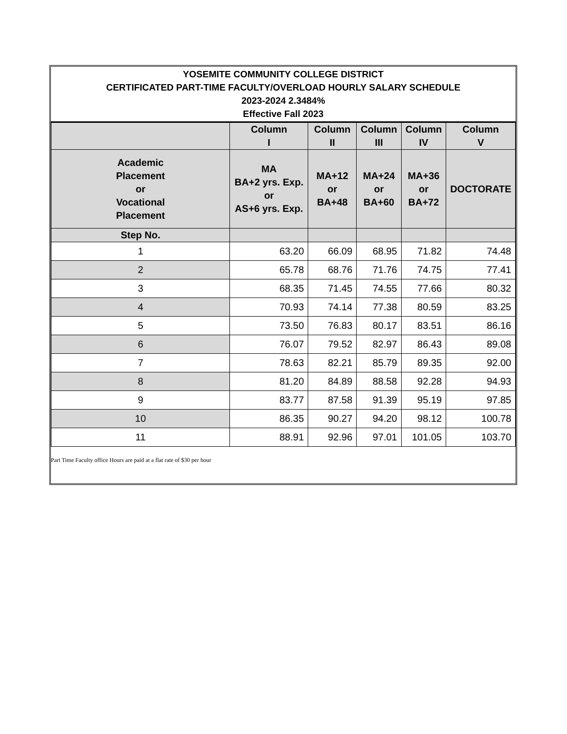YOSEMITE COMMUNITY COLLEGE DISTRICT
CERTIFICATED PART-TIME FACULTY/OVERLOAD HOURLY SALARY SCHEDULE
2023-2024 2.3484%
Effective Fall 2023
| | Column I | Column II | Column III | Column IV | Column V |
| --- | --- | --- | --- | --- | --- |
| Academic Placement or Vocational Placement | MA BA+2 yrs. Exp. or AS+6 yrs. Exp. | MA+12 or BA+48 | MA+24 or BA+60 | MA+36 or BA+72 | DOCTORATE |
| Step No. | | | | | |
| 1 | 63.20 | 66.09 | 68.95 | 71.82 | 74.48 |
| 2 | 65.78 | 68.76 | 71.76 | 74.75 | 77.41 |
| 3 | 68.35 | 71.45 | 74.55 | 77.66 | 80.32 |
| 4 | 70.93 | 74.14 | 77.38 | 80.59 | 83.25 |
| 5 | 73.50 | 76.83 | 80.17 | 83.51 | 86.16 |
| 6 | 76.07 | 79.52 | 82.97 | 86.43 | 89.08 |
| 7 | 78.63 | 82.21 | 85.79 | 89.35 | 92.00 |
| 8 | 81.20 | 84.89 | 88.58 | 92.28 | 94.93 |
| 9 | 83.77 | 87.58 | 91.39 | 95.19 | 97.85 |
| 10 | 86.35 | 90.27 | 94.20 | 98.12 | 100.78 |
| 11 | 88.91 | 92.96 | 97.01 | 101.05 | 103.70 |
Part Time Faculty office Hours are paid at a flat rate of $30 per hour